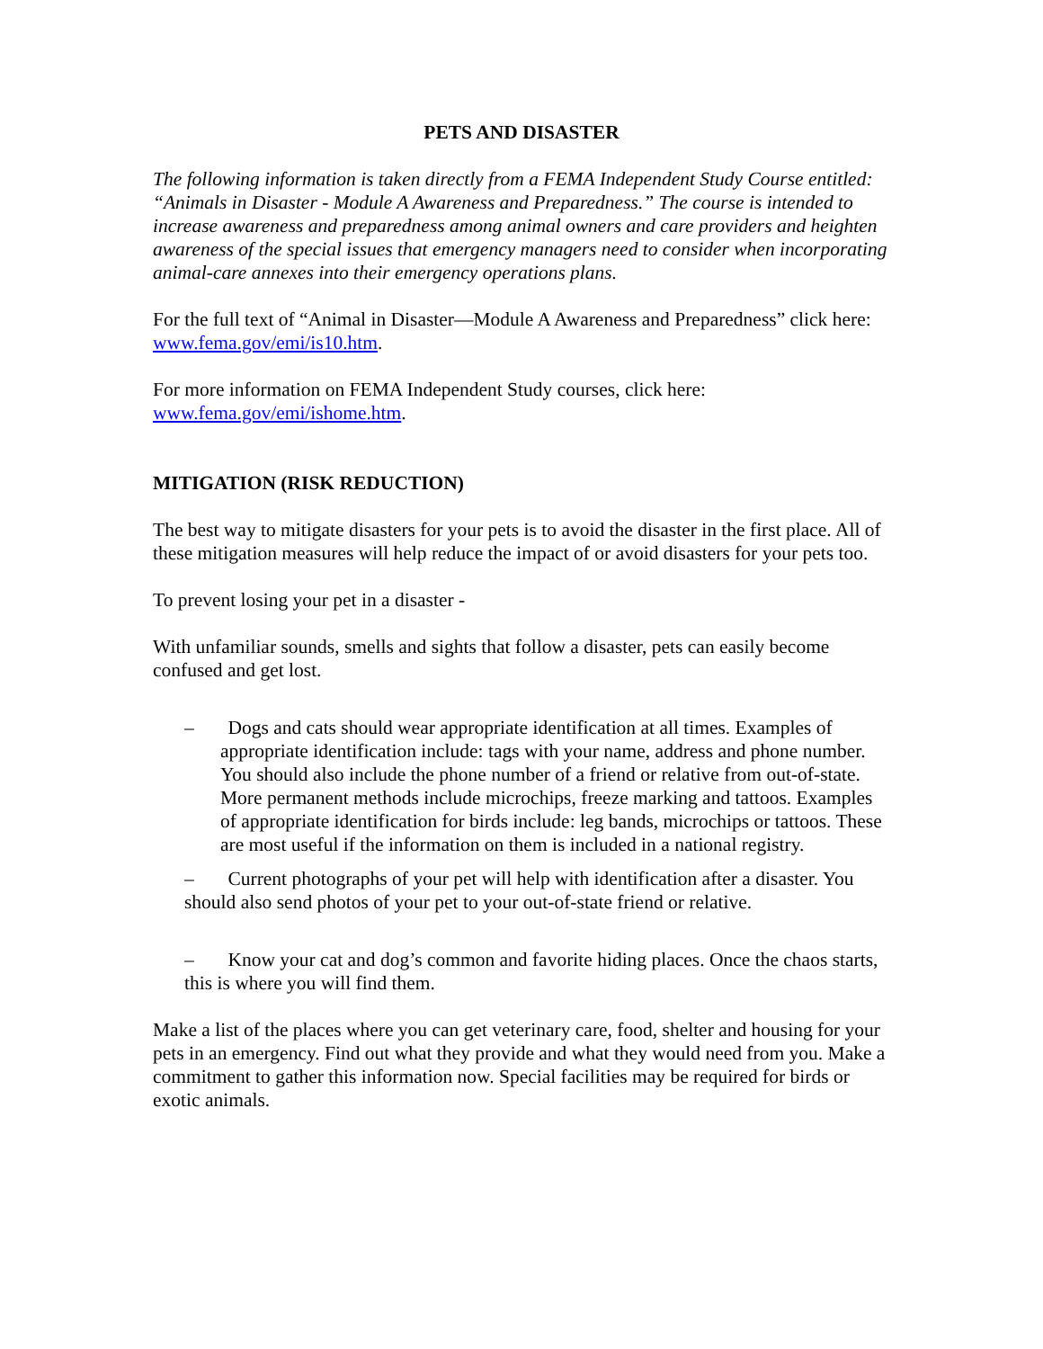PETS AND DISASTER
The following information is taken directly from a FEMA Independent Study Course entitled: “Animals in Disaster - Module A Awareness and Preparedness.” The course is intended to increase awareness and preparedness among animal owners and care providers and heighten awareness of the special issues that emergency managers need to consider when incorporating animal-care annexes into their emergency operations plans.
For the full text of “Animal in Disaster—Module A Awareness and Preparedness” click here: www.fema.gov/emi/is10.htm.
For more information on FEMA Independent Study courses, click here: www.fema.gov/emi/ishome.htm.
MITIGATION (RISK REDUCTION)
The best way to mitigate disasters for your pets is to avoid the disaster in the first place. All of these mitigation measures will help reduce the impact of or avoid disasters for your pets too.
To prevent losing your pet in a disaster -
With unfamiliar sounds, smells and sights that follow a disaster, pets can easily become confused and get lost.
– Dogs and cats should wear appropriate identification at all times. Examples of appropriate identification include: tags with your name, address and phone number. You should also include the phone number of a friend or relative from out-of-state. More permanent methods include microchips, freeze marking and tattoos. Examples of appropriate identification for birds include: leg bands, microchips or tattoos. These are most useful if the information on them is included in a national registry.
– Current photographs of your pet will help with identification after a disaster. You should also send photos of your pet to your out-of-state friend or relative.
– Know your cat and dog’s common and favorite hiding places. Once the chaos starts, this is where you will find them.
Make a list of the places where you can get veterinary care, food, shelter and housing for your pets in an emergency. Find out what they provide and what they would need from you. Make a commitment to gather this information now. Special facilities may be required for birds or exotic animals.